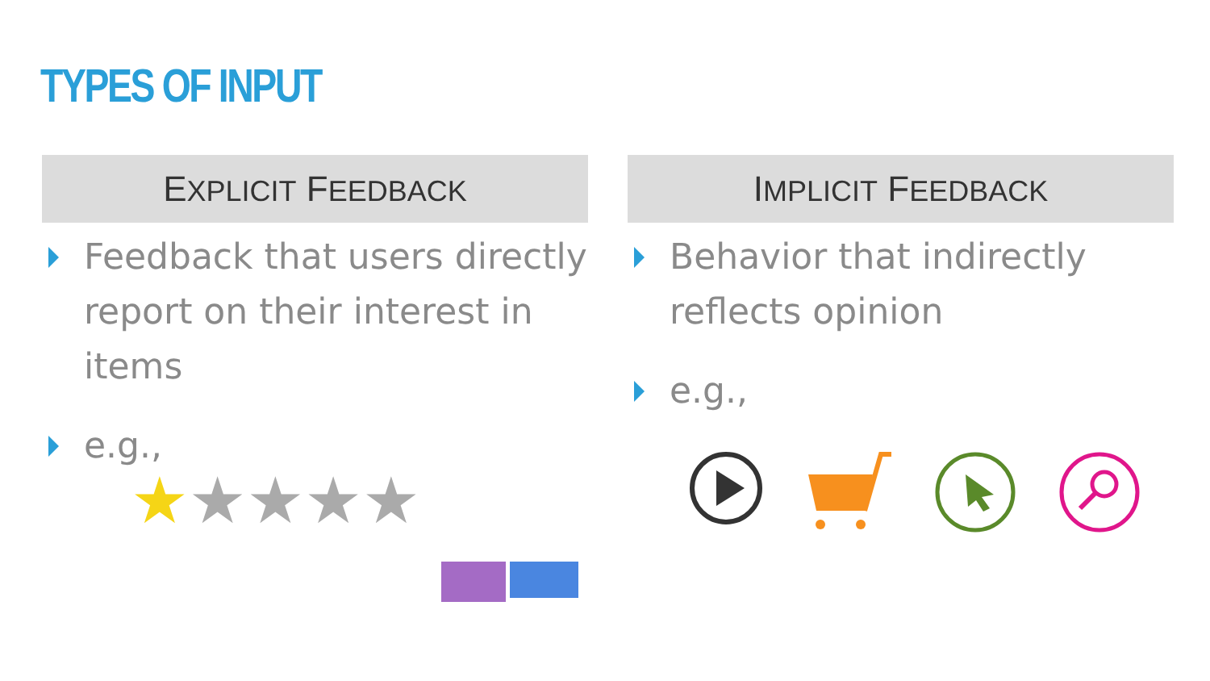TYPES OF INPUT
EXPLICIT FEEDBACK
Feedback that users directly report on their interest in items
e.g.,
★★★★★
IMPLICIT FEEDBACK
Behavior that indirectly reflects opinion
e.g.,